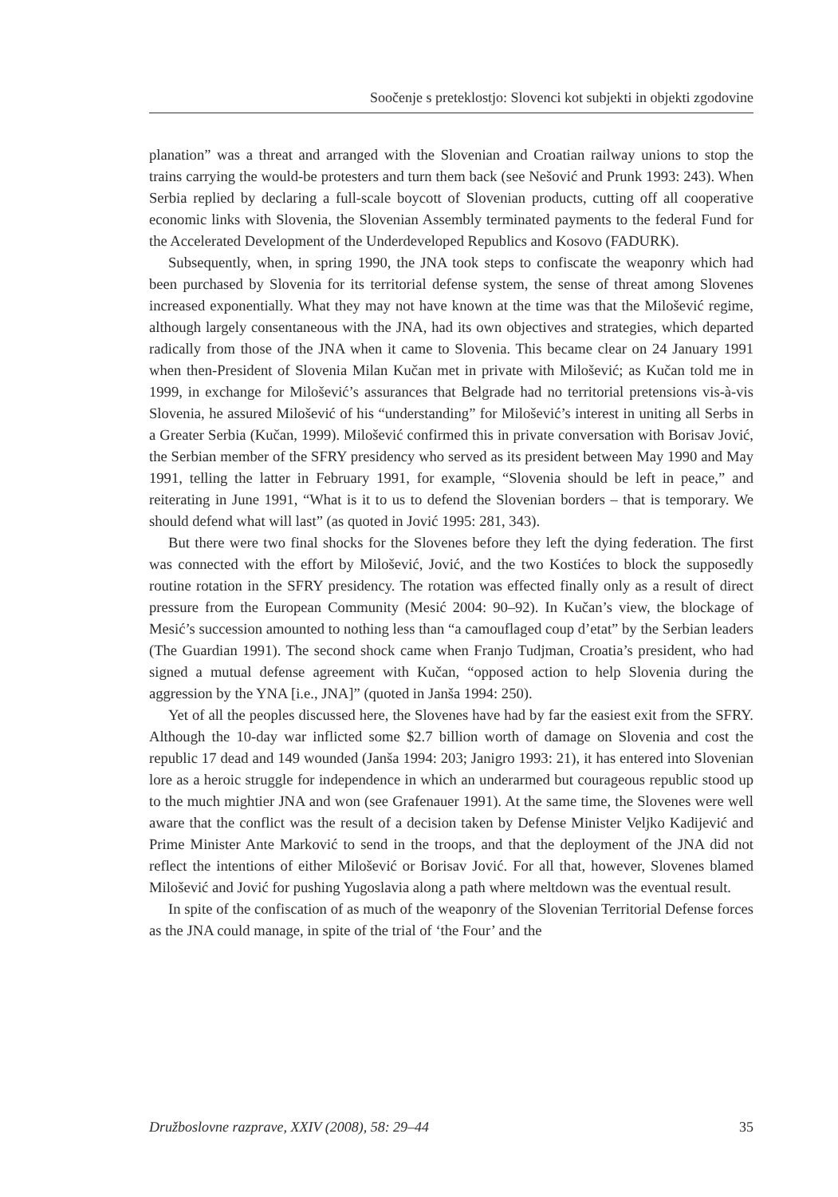Soočenje s preteklostjo: Slovenci kot subjekti in objekti zgodovine
planation” was a threat and arranged with the Slovenian and Croatian railway unions to stop the trains carrying the would-be protesters and turn them back (see Nešović and Prunk 1993: 243). When Serbia replied by declaring a full-scale boycott of Slovenian products, cutting off all cooperative economic links with Slovenia, the Slovenian Assembly terminated payments to the federal Fund for the Accelerated Development of the Underdeveloped Republics and Kosovo (FADURK).
Subsequently, when, in spring 1990, the JNA took steps to confiscate the weaponry which had been purchased by Slovenia for its territorial defense system, the sense of threat among Slovenes increased exponentially. What they may not have known at the time was that the Milošević regime, although largely consentaneous with the JNA, had its own objectives and strategies, which departed radically from those of the JNA when it came to Slovenia. This became clear on 24 January 1991 when then-President of Slovenia Milan Kučan met in private with Milošević; as Kučan told me in 1999, in exchange for Milošević’s assurances that Belgrade had no territorial pretensions vis-à-vis Slovenia, he assured Milošević of his “understanding” for Milošević’s interest in uniting all Serbs in a Greater Serbia (Kučan, 1999). Milošević confirmed this in private conversation with Borisav Jović, the Serbian member of the SFRY presidency who served as its president between May 1990 and May 1991, telling the latter in February 1991, for example, “Slovenia should be left in peace,” and reiterating in June 1991, “What is it to us to defend the Slovenian borders – that is temporary. We should defend what will last” (as quoted in Jović 1995: 281, 343).
But there were two final shocks for the Slovenes before they left the dying federation. The first was connected with the effort by Milošević, Jović, and the two Kostićes to block the supposedly routine rotation in the SFRY presidency. The rotation was effected finally only as a result of direct pressure from the European Community (Mesić 2004: 90–92). In Kučan’s view, the blockage of Mesić’s succession amounted to nothing less than “a camouflaged coup d’etat” by the Serbian leaders (The Guardian 1991). The second shock came when Franjo Tudjman, Croatia’s president, who had signed a mutual defense agreement with Kučan, “opposed action to help Slovenia during the aggression by the YNA [i.e., JNA]” (quoted in Janša 1994: 250).
Yet of all the peoples discussed here, the Slovenes have had by far the easiest exit from the SFRY. Although the 10-day war inflicted some $2.7 billion worth of damage on Slovenia and cost the republic 17 dead and 149 wounded (Janša 1994: 203; Janigro 1993: 21), it has entered into Slovenian lore as a heroic struggle for independence in which an underarmed but courageous republic stood up to the much mightier JNA and won (see Grafenauer 1991). At the same time, the Slovenes were well aware that the conflict was the result of a decision taken by Defense Minister Veljko Kadijević and Prime Minister Ante Marković to send in the troops, and that the deployment of the JNA did not reflect the intentions of either Milošević or Borisav Jović. For all that, however, Slovenes blamed Milošević and Jović for pushing Yugoslavia along a path where meltdown was the eventual result.
In spite of the confiscation of as much of the weaponry of the Slovenian Territorial Defense forces as the JNA could manage, in spite of the trial of ‘the Four’ and the
Družboslovne razprave, XXIV (2008), 58: 29–44 35